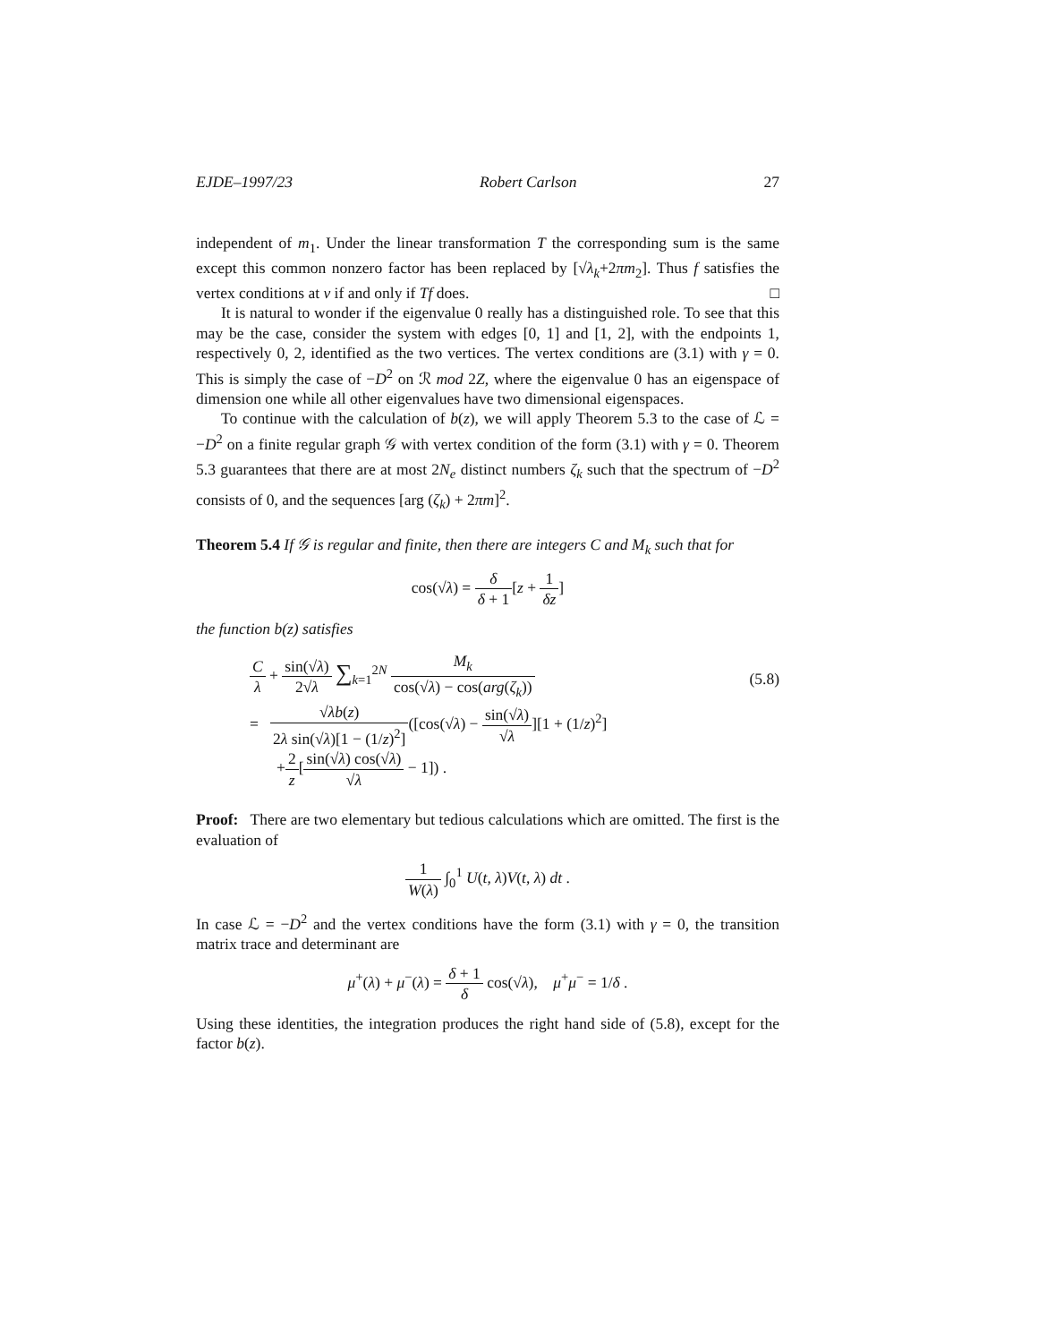EJDE–1997/23 Robert Carlson 27
independent of m<sub>1</sub>. Under the linear transformation T the corresponding sum is the same except this common nonzero factor has been replaced by [√λ<sub>k</sub>+2πm<sub>2</sub>]. Thus f satisfies the vertex conditions at v if and only if Tf does. □
It is natural to wonder if the eigenvalue 0 really has a distinguished role. To see that this may be the case, consider the system with edges [0, 1] and [1, 2], with the endpoints 1, respectively 0, 2, identified as the two vertices. The vertex conditions are (3.1) with γ = 0. This is simply the case of −D<sup>2</sup> on ℛ mod 2Z, where the eigenvalue 0 has an eigenspace of dimension one while all other eigenvalues have two dimensional eigenspaces.
To continue with the calculation of b(z), we will apply Theorem 5.3 to the case of ℒ = −D<sup>2</sup> on a finite regular graph 𝒢 with vertex condition of the form (3.1) with γ = 0. Theorem 5.3 guarantees that there are at most 2N<sub>e</sub> distinct numbers ζ<sub>k</sub> such that the spectrum of −D<sup>2</sup> consists of 0, and the sequences [arg (ζ<sub>k</sub>) + 2πm]<sup>2</sup>.
Theorem 5.4 If 𝒢 is regular and finite, then there are integers C and M<sub>k</sub> such that for
cos(√λ) = δ δ + 1[z + 1 δz]
the function b(z) satisfies
(5.8)
Cλ + sin(√λ) 2√λ ∑<sub>k=1</sub><sup>2N</sup> M<sub>k</sub> cos(√λ) − cos(arg(ζ<sub>k</sub>))
= √λb(z) 2λ sin(√λ)[1 − (1/z)<sup>2</sup>]([cos(√λ) − sin(√λ) √λ][1 + (1/z)<sup>2</sup>]
+2 z[sin(√λ) cos(√λ) √λ − 1]) .
Proof: There are two elementary but tedious calculations which are omitted. The first is the evaluation of
1 W(λ) ∫<sub>0</sub><sup>1</sup> U(t, λ)V(t, λ) dt .
In case ℒ = −D<sup>2</sup> and the vertex conditions have the form (3.1) with γ = 0, the transition matrix trace and determinant are
μ<sup>+</sup>(λ) + μ<sup>−</sup>(λ) = δ + 1 δ cos(√λ), μ<sup>+</sup>μ<sup>−</sup> = 1/δ .
Using these identities, the integration produces the right hand side of (5.8), except for the factor b(z).